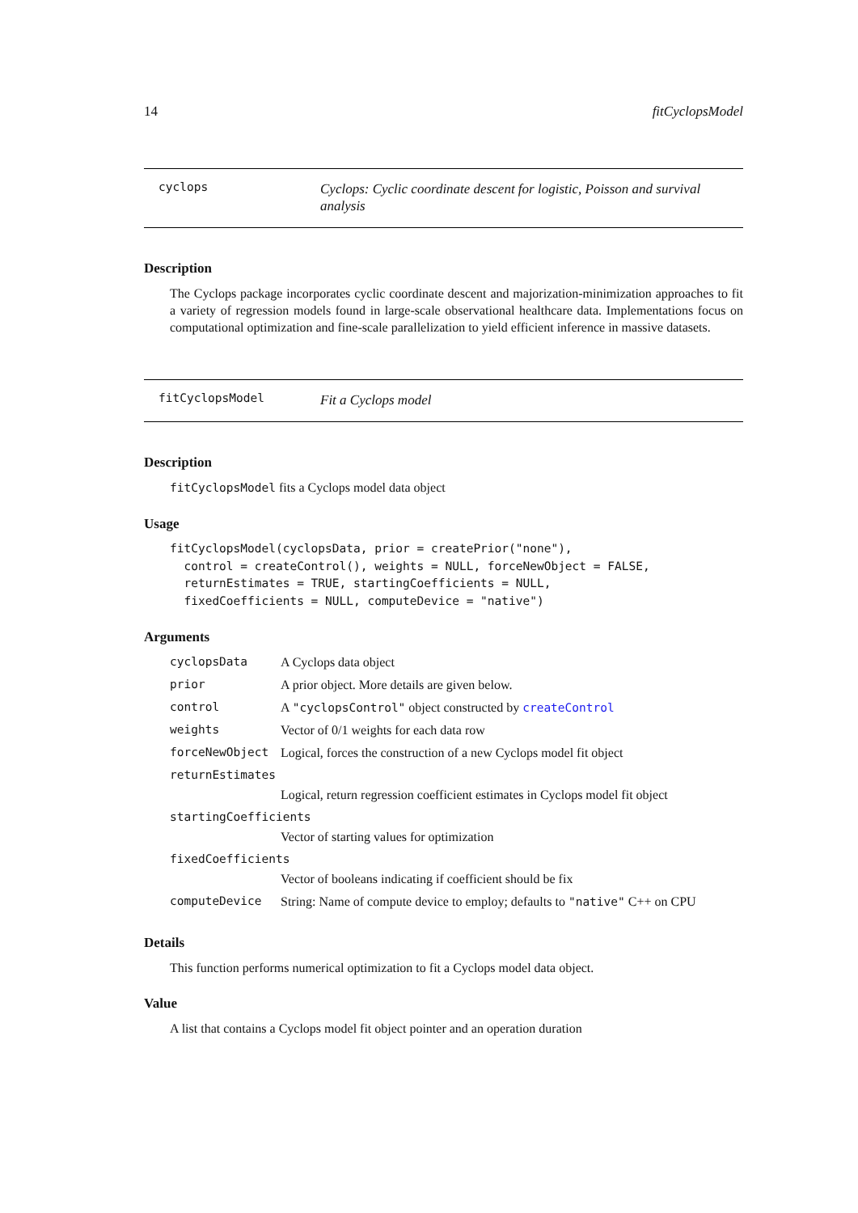14 fitCyclopsModel
cyclops
Cyclops: Cyclic coordinate descent for logistic, Poisson and survival analysis
Description
The Cyclops package incorporates cyclic coordinate descent and majorization-minimization approaches to fit a variety of regression models found in large-scale observational healthcare data. Implementations focus on computational optimization and fine-scale parallelization to yield efficient inference in massive datasets.
fitCyclopsModel
Fit a Cyclops model
Description
fitCyclopsModel fits a Cyclops model data object
Usage
fitCyclopsModel(cyclopsData, prior = createPrior("none"),
  control = createControl(), weights = NULL, forceNewObject = FALSE,
  returnEstimates = TRUE, startingCoefficients = NULL,
  fixedCoefficients = NULL, computeDevice = "native")
Arguments
| cyclopsData | A Cyclops data object |
| prior | A prior object. More details are given below. |
| control | A "cyclopsControl" object constructed by createControl |
| weights | Vector of 0/1 weights for each data row |
| forceNewObject | Logical, forces the construction of a new Cyclops model fit object |
| returnEstimates | |
| | Logical, return regression coefficient estimates in Cyclops model fit object |
| startingCoefficients | |
| | Vector of starting values for optimization |
| fixedCoefficients | |
| | Vector of booleans indicating if coefficient should be fix |
| computeDevice | String: Name of compute device to employ; defaults to "native" C++ on CPU |
Details
This function performs numerical optimization to fit a Cyclops model data object.
Value
A list that contains a Cyclops model fit object pointer and an operation duration